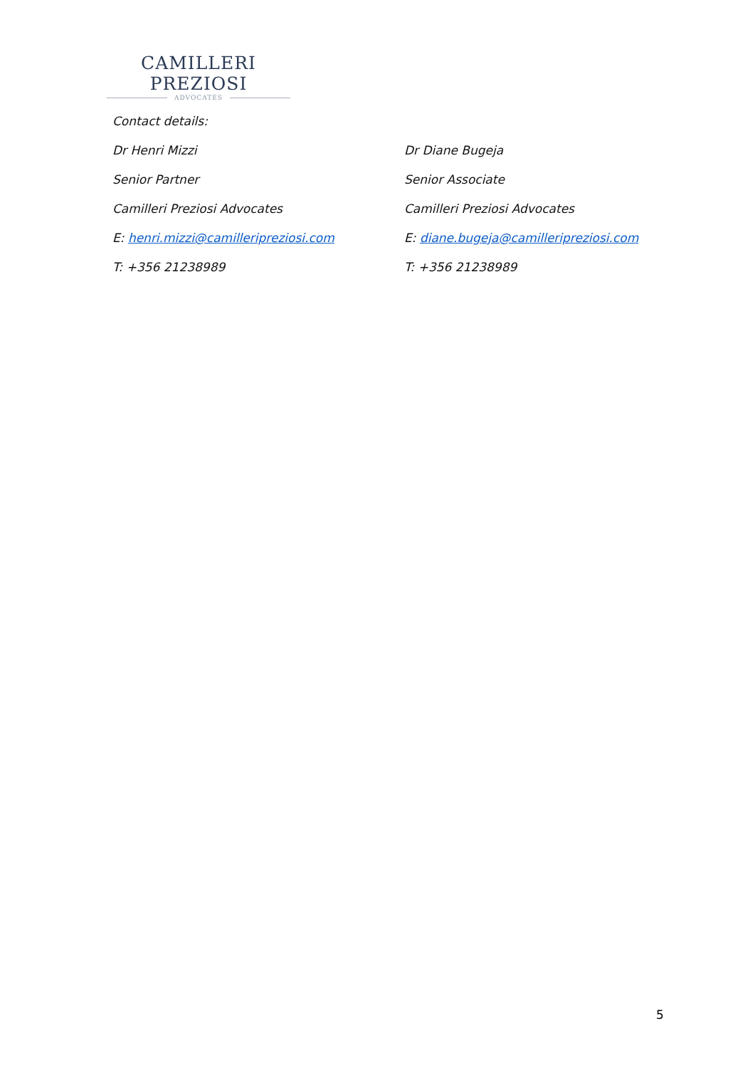CAMILLERI PREZIOSI
ADVOCATES
Contact details:
Dr Henri Mizzi
Senior Partner
Camilleri Preziosi Advocates
E: henri.mizzi@camilleripreziosi.com
T: +356 21238989
Dr Diane Bugeja
Senior Associate
Camilleri Preziosi Advocates
E: diane.bugeja@camilleripreziosi.com
T: +356 21238989
5